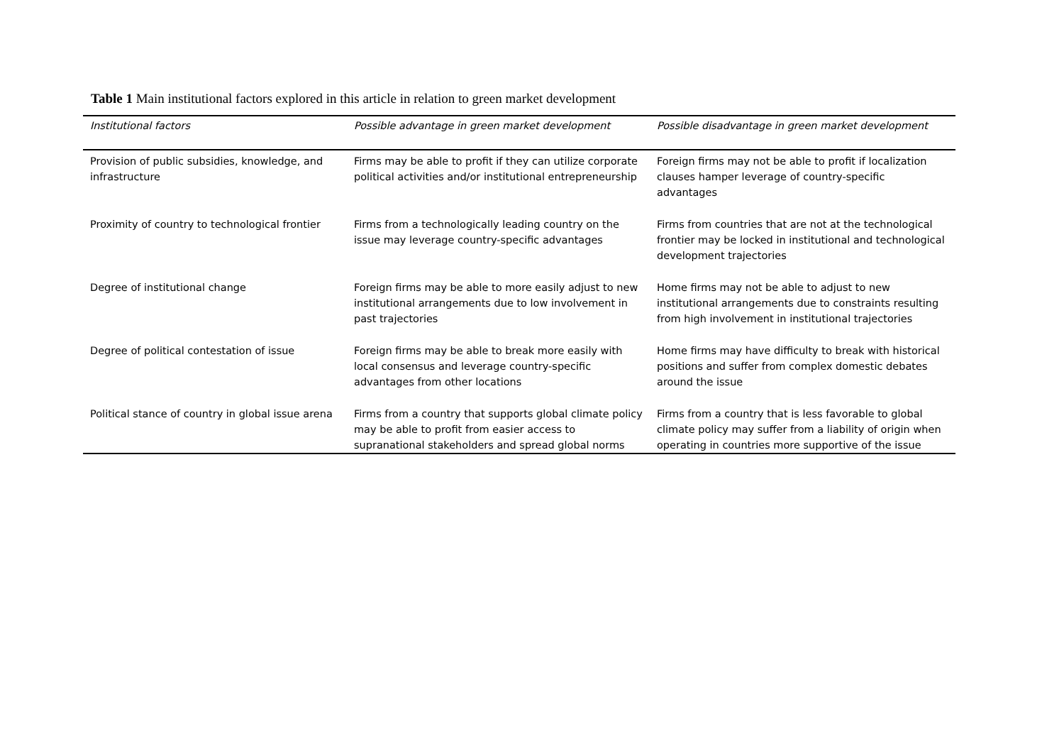Table 1 Main institutional factors explored in this article in relation to green market development
| Institutional factors | Possible advantage in green market development | Possible disadvantage in green market development |
| --- | --- | --- |
| Provision of public subsidies, knowledge, and infrastructure | Firms may be able to profit if they can utilize corporate political activities and/or institutional entrepreneurship | Foreign firms may not be able to profit if localization clauses hamper leverage of country-specific advantages |
| Proximity of country to technological frontier | Firms from a technologically leading country on the issue may leverage country-specific advantages | Firms from countries that are not at the technological frontier may be locked in institutional and technological development trajectories |
| Degree of institutional change | Foreign firms may be able to more easily adjust to new institutional arrangements due to low involvement in past trajectories | Home firms may not be able to adjust to new institutional arrangements due to constraints resulting from high involvement in institutional trajectories |
| Degree of political contestation of issue | Foreign firms may be able to break more easily with local consensus and leverage country-specific advantages from other locations | Home firms may have difficulty to break with historical positions and suffer from complex domestic debates around the issue |
| Political stance of country in global issue arena | Firms from a country that supports global climate policy may be able to profit from easier access to supranational stakeholders and spread global norms | Firms from a country that is less favorable to global climate policy may suffer from a liability of origin when operating in countries more supportive of the issue |